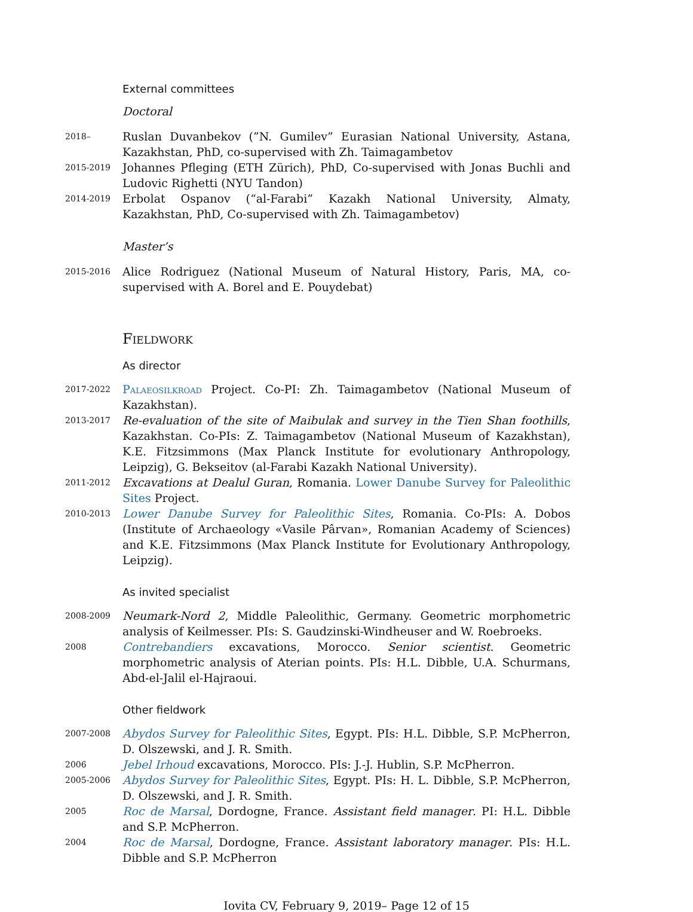External committees
Doctoral
2018–
Ruslan Duvanbekov (”N. Gumilev” Eurasian National University, Astana, Kazakhstan, PhD, co-supervised with Zh. Taimagambetov
2015-2019
Johannes Pfleging (ETH Zürich), PhD, Co-supervised with Jonas Buchli and Ludovic Righetti (NYU Tandon)
2014-2019
Erbolat Ospanov (“al-Farabi” Kazakh National University, Almaty, Kazakhstan, PhD, Co-supervised with Zh. Taimagambetov)
Master’s
2015-2016
Alice Rodriguez (National Museum of Natural History, Paris, MA, co-supervised with A. Borel and E. Pouydebat)
Fieldwork
As director
2017-2022
Palaeosilkroad Project. Co-PI: Zh. Taimagambetov (National Museum of Kazakhstan).
2013-2017
Re-evaluation of the site of Maibulak and survey in the Tien Shan foothills, Kazakhstan. Co-PIs: Z. Taimagambetov (National Museum of Kazakhstan), K.E. Fitzsimmons (Max Planck Institute for evolutionary Anthropology, Leipzig), G. Bekseitov (al-Farabi Kazakh National University).
2011-2012
Excavations at Dealul Guran, Romania. Lower Danube Survey for Paleolithic Sites Project.
2010-2013
Lower Danube Survey for Paleolithic Sites, Romania. Co-PIs: A. Dobos (Institute of Archaeology «Vasile Pârvan», Romanian Academy of Sciences) and K.E. Fitzsimmons (Max Planck Institute for Evolutionary Anthropology, Leipzig).
As invited specialist
2008-2009
Neumark-Nord 2, Middle Paleolithic, Germany. Geometric morphometric analysis of Keilmesser. PIs: S. Gaudzinski-Windheuser and W. Roebroeks.
2008
Contrebandiers excavations, Morocco. Senior scientist. Geometric morphometric analysis of Aterian points. PIs: H.L. Dibble, U.A. Schurmans, Abd-el-Jalil el-Hajraoui.
Other fieldwork
2007-2008
Abydos Survey for Paleolithic Sites, Egypt. PIs: H.L. Dibble, S.P. McPherron, D. Olszewski, and J. R. Smith.
2006
Jebel Irhoud excavations, Morocco. PIs: J.-J. Hublin, S.P. McPherron.
2005-2006
Abydos Survey for Paleolithic Sites, Egypt. PIs: H. L. Dibble, S.P. McPherron, D. Olszewski, and J. R. Smith.
2005
Roc de Marsal, Dordogne, France. Assistant field manager. PI: H.L. Dibble and S.P. McPherron.
2004
Roc de Marsal, Dordogne, France. Assistant laboratory manager. PIs: H.L. Dibble and S.P. McPherron
Iovita CV, February 9, 2019– Page 12 of 15